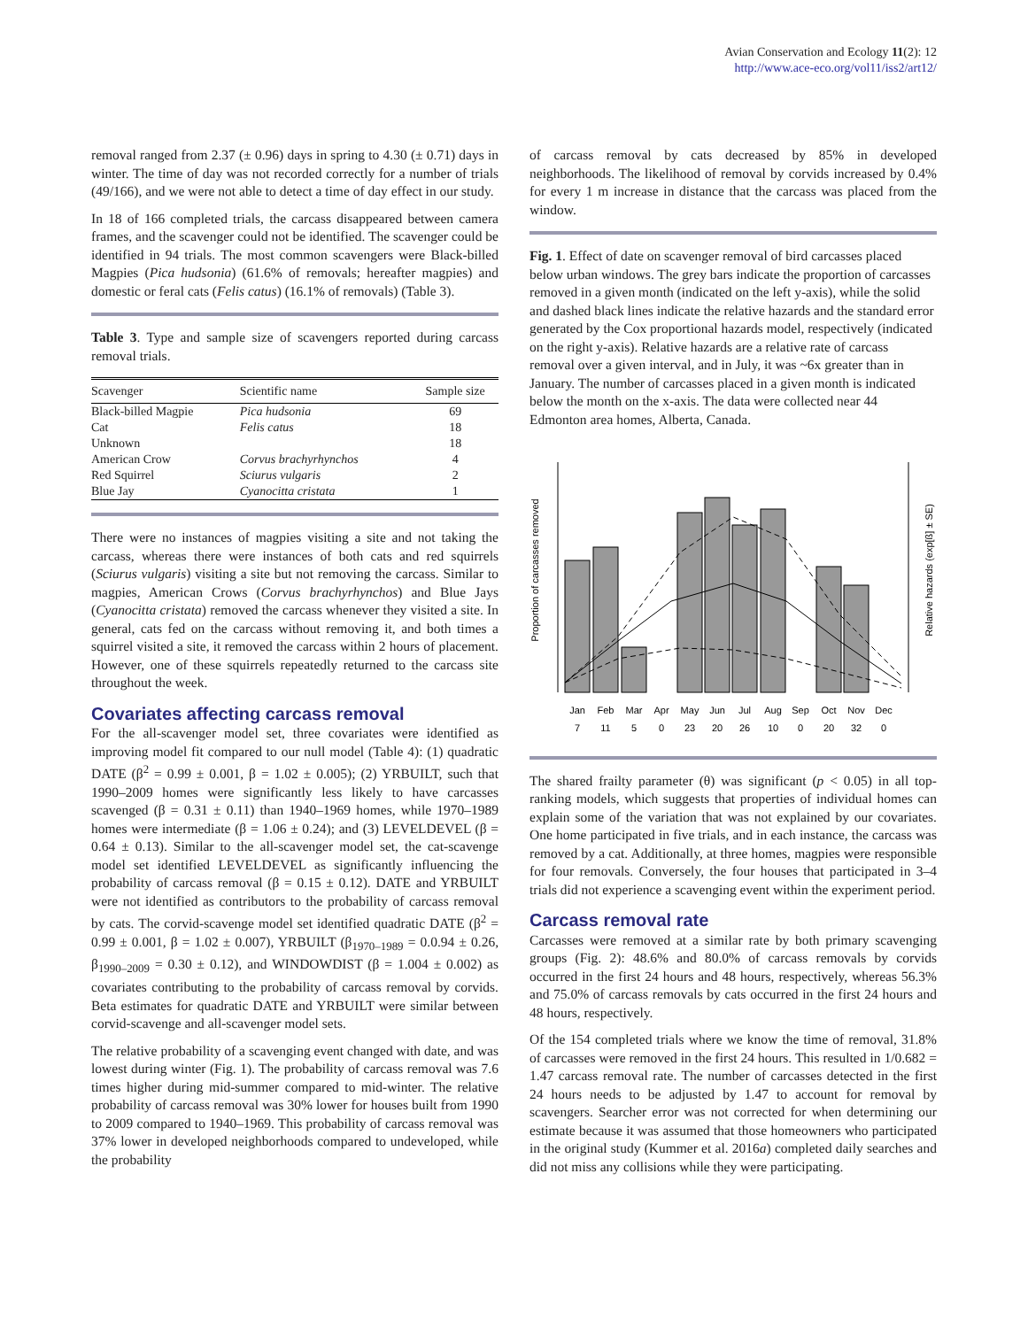Avian Conservation and Ecology 11(2): 12
http://www.ace-eco.org/vol11/iss2/art12/
removal ranged from 2.37 (± 0.96) days in spring to 4.30 (± 0.71) days in winter. The time of day was not recorded correctly for a number of trials (49/166), and we were not able to detect a time of day effect in our study.
In 18 of 166 completed trials, the carcass disappeared between camera frames, and the scavenger could not be identified. The scavenger could be identified in 94 trials. The most common scavengers were Black-billed Magpies (Pica hudsonia) (61.6% of removals; hereafter magpies) and domestic or feral cats (Felis catus) (16.1% of removals) (Table 3).
Table 3. Type and sample size of scavengers reported during carcass removal trials.
| Scavenger | Scientific name | Sample size |
| --- | --- | --- |
| Black-billed Magpie | Pica hudsonia | 69 |
| Cat | Felis catus | 18 |
| Unknown | | 18 |
| American Crow | Corvus brachyrhynchos | 4 |
| Red Squirrel | Sciurus vulgaris | 2 |
| Blue Jay | Cyanocitta cristata | 1 |
There were no instances of magpies visiting a site and not taking the carcass, whereas there were instances of both cats and red squirrels (Sciurus vulgaris) visiting a site but not removing the carcass. Similar to magpies, American Crows (Corvus brachyrhynchos) and Blue Jays (Cyanocitta cristata) removed the carcass whenever they visited a site. In general, cats fed on the carcass without removing it, and both times a squirrel visited a site, it removed the carcass within 2 hours of placement. However, one of these squirrels repeatedly returned to the carcass site throughout the week.
Covariates affecting carcass removal
For the all-scavenger model set, three covariates were identified as improving model fit compared to our null model (Table 4): (1) quadratic DATE (β<sup>2</sup> = 0.99 ± 0.001, β = 1.02 ± 0.005); (2) YRBUILT, such that 1990–2009 homes were significantly less likely to have carcasses scavenged (β = 0.31 ± 0.11) than 1940–1969 homes, while 1970–1989 homes were intermediate (β = 1.06 ± 0.24); and (3) LEVELDEVEL (β = 0.64 ± 0.13). Similar to the all-scavenger model set, the cat-scavenge model set identified LEVELDEVEL as significantly influencing the probability of carcass removal (β = 0.15 ± 0.12). DATE and YRBUILT were not identified as contributors to the probability of carcass removal by cats. The corvid-scavenge model set identified quadratic DATE (β<sup>2</sup> = 0.99 ± 0.001, β = 1.02 ± 0.007), YRBUILT (β<sub>1970–1989</sub> = 0.0.94 ± 0.26, β<sub>1990–2009</sub> = 0.30 ± 0.12), and WINDOWDIST (β = 1.004 ± 0.002) as covariates contributing to the probability of carcass removal by corvids. Beta estimates for quadratic DATE and YRBUILT were similar between corvid-scavenge and all-scavenger model sets.
The relative probability of a scavenging event changed with date, and was lowest during winter (Fig. 1). The probability of carcass removal was 7.6 times higher during mid-summer compared to mid-winter. The relative probability of carcass removal was 30% lower for houses built from 1990 to 2009 compared to 1940–1969. This probability of carcass removal was 37% lower in developed neighborhoods compared to undeveloped, while the probability
of carcass removal by cats decreased by 85% in developed neighborhoods. The likelihood of removal by corvids increased by 0.4% for every 1 m increase in distance that the carcass was placed from the window.
Fig. 1. Effect of date on scavenger removal of bird carcasses placed below urban windows. The grey bars indicate the proportion of carcasses removed in a given month (indicated on the left y-axis), while the solid and dashed black lines indicate the relative hazards and the standard error generated by the Cox proportional hazards model, respectively (indicated on the right y-axis). Relative hazards are a relative rate of carcass removal over a given interval, and in July, it was ~6x greater than in January. The number of carcasses placed in a given month is indicated below the month on the x-axis. The data were collected near 44 Edmonton area homes, Alberta, Canada.
Proportion of carcasses removed
Relative hazards (exp[ß] ± SE)
Jan
Feb
Mar
Apr
May
Jun
Jul
Aug
Sep
Oct
Nov
Dec
7
11
5
0
23
20
26
10
0
20
32
0
The shared frailty parameter (θ) was significant (p < 0.05) in all top-ranking models, which suggests that properties of individual homes can explain some of the variation that was not explained by our covariates. One home participated in five trials, and in each instance, the carcass was removed by a cat. Additionally, at three homes, magpies were responsible for four removals. Conversely, the four houses that participated in 3–4 trials did not experience a scavenging event within the experiment period.
Carcass removal rate
Carcasses were removed at a similar rate by both primary scavenging groups (Fig. 2): 48.6% and 80.0% of carcass removals by corvids occurred in the first 24 hours and 48 hours, respectively, whereas 56.3% and 75.0% of carcass removals by cats occurred in the first 24 hours and 48 hours, respectively.
Of the 154 completed trials where we know the time of removal, 31.8% of carcasses were removed in the first 24 hours. This resulted in 1/0.682 = 1.47 carcass removal rate. The number of carcasses detected in the first 24 hours needs to be adjusted by 1.47 to account for removal by scavengers. Searcher error was not corrected for when determining our estimate because it was assumed that those homeowners who participated in the original study (Kummer et al. 2016a) completed daily searches and did not miss any collisions while they were participating.